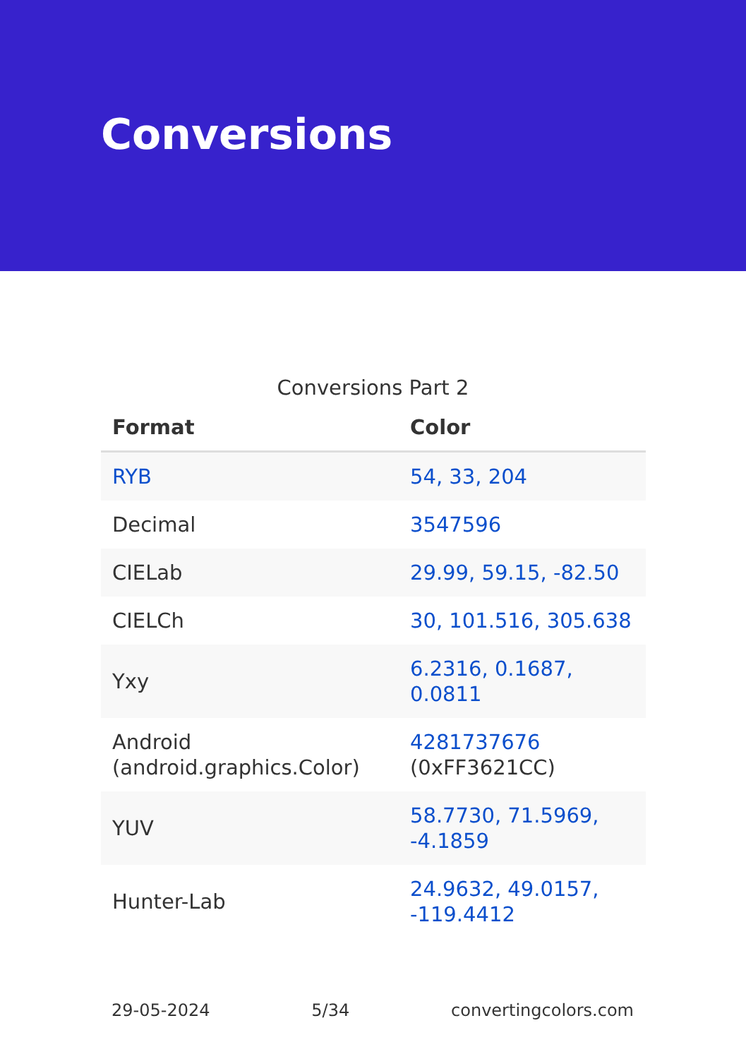Conversions
Conversions Part 2
| Format | Color |
| --- | --- |
| RYB | 54, 33, 204 |
| Decimal | 3547596 |
| CIELab | 29.99, 59.15, -82.50 |
| CIELCh | 30, 101.516, 305.638 |
| Yxy | 6.2316, 0.1687, 0.0811 |
| Android (android.graphics.Color) | 4281737676 (0xFF3621CC) |
| YUV | 58.7730, 71.5969, -4.1859 |
| Hunter-Lab | 24.9632, 49.0157, -119.4412 |
29-05-2024 5/34 convertingcolors.com